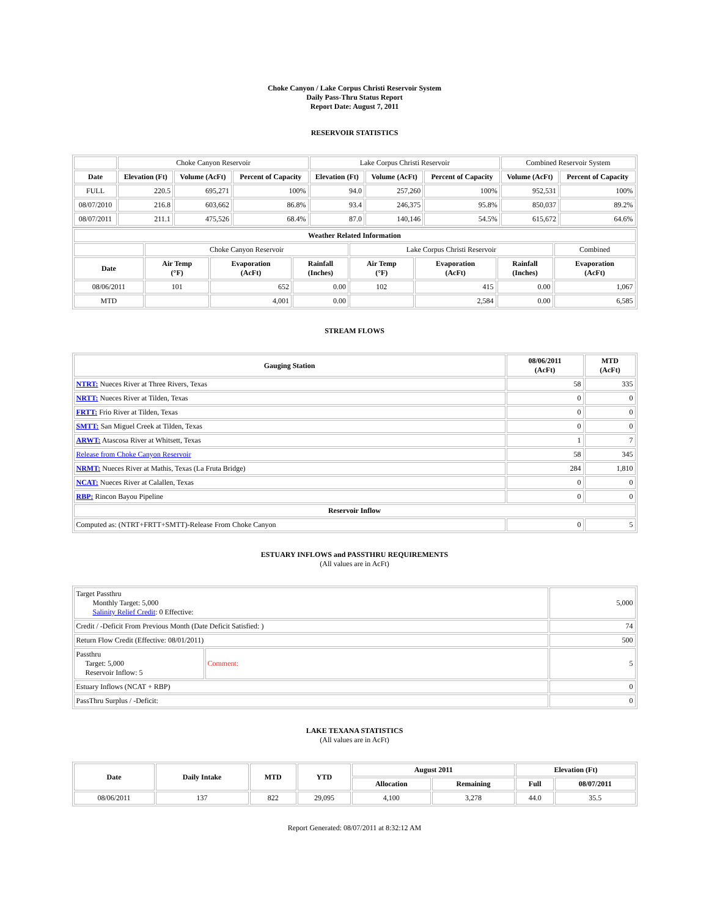Choke Canyon / Lake Corpus Christi Reservoir System
Daily Pass-Thru Status Report
Report Date: August 7, 2011
RESERVOIR STATISTICS
| | Choke Canyon Reservoir | | | Lake Corpus Christi Reservoir | | | Combined Reservoir System | |
| Date | Elevation (Ft) | Volume (AcFt) | Percent of Capacity | Elevation (Ft) | Volume (AcFt) | Percent of Capacity | Volume (AcFt) | Percent of Capacity |
| FULL | 220.5 | 695,271 | 100% | 94.0 | 257,260 | 100% | 952,531 | 100% |
| 08/07/2010 | 216.8 | 603,662 | 86.8% | 93.4 | 246,375 | 95.8% | 850,037 | 89.2% |
| 08/07/2011 | 211.1 | 475,526 | 68.4% | 87.0 | 140,146 | 54.5% | 615,672 | 64.6% |
| Weather Related Information | | | | | | | |
| --- | --- | --- | --- | --- | --- | --- | --- |
| | Choke Canyon Reservoir | | | Lake Corpus Christi Reservoir | | | Combined |
| Date | Air Temp (°F) | Evaporation (AcFt) | Rainfall (Inches) | Air Temp (°F) | Evaporation (AcFt) | Rainfall (Inches) | Evaporation (AcFt) |
| 08/06/2011 | 101 | 652 | 0.00 | 102 | 415 | 0.00 | 1,067 |
| MTD | | 4,001 | 0.00 | | 2,584 | 0.00 | 6,585 |
STREAM FLOWS
| Gauging Station | 08/06/2011 (AcFt) | MTD (AcFt) |
| --- | --- | --- |
| NTRT: Nueces River at Three Rivers, Texas | 58 | 335 |
| NRTT: Nueces River at Tilden, Texas | 0 | 0 |
| FRTT: Frio River at Tilden, Texas | 0 | 0 |
| SMTT: San Miguel Creek at Tilden, Texas | 0 | 0 |
| ARWT: Atascosa River at Whitsett, Texas | 1 | 7 |
| Release from Choke Canyon Reservoir | 58 | 345 |
| NRMT: Nueces River at Mathis, Texas (La Fruta Bridge) | 284 | 1,810 |
| NCAT: Nueces River at Calallen, Texas | 0 | 0 |
| RBP: Rincon Bayou Pipeline | 0 | 0 |
| Reservoir Inflow | | |
| Computed as: (NTRT+FRTT+SMTT)-Release From Choke Canyon | 0 | 5 |
ESTUARY INFLOWS and PASSTHRU REQUIREMENTS
(All values are in AcFt)
| Target Passthru Monthly Target: 5,000 Salinity Relief Credit : 0 Effective: | | 5,000 |
| Credit / -Deficit From Previous Month (Date Deficit Satisfied: ) | | 74 |
| Return Flow Credit (Effective: 08/01/2011) | | 500 |
| Passthru Target: 5,000 Reservoir Inflow: 5 | Comment: | 5 |
| Estuary Inflows (NCAT + RBP) | | 0 |
| PassThru Surplus / -Deficit: | | 0 |
LAKE TEXANA STATISTICS
(All values are in AcFt)
| Date | Daily Intake | MTD | YTD | August 2011 | | Elevation (Ft) | |
| --- | --- | --- | --- | --- | --- | --- | --- |
| | | | | Allocation | Remaining | Full | 08/07/2011 |
| 08/06/2011 | 137 | 822 | 29,095 | 4,100 | 3,278 | 44.0 | 35.5 |
Report Generated: 08/07/2011 at 8:32:12 AM